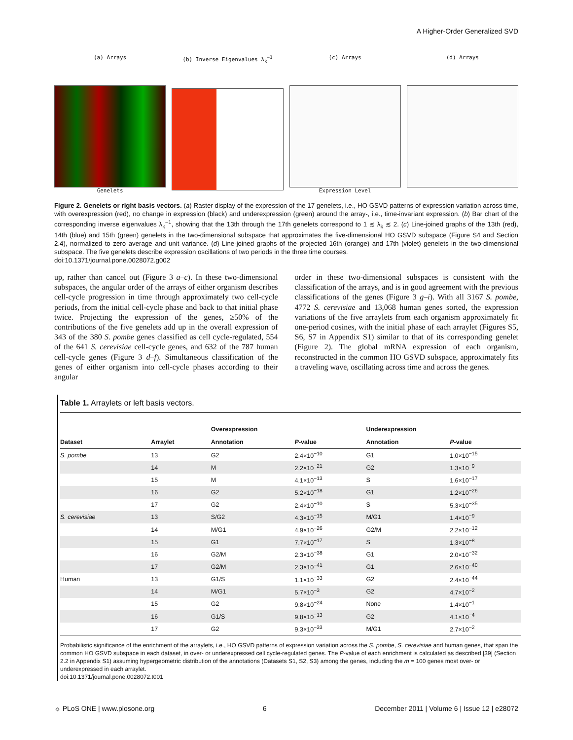A Higher-Order Generalized SVD
(a) Arrays
Genelets
(b) Inverse Eigenvalues λ<sub>k</sub><sup>−1</sup> (c) Arrays
Expression Level
(d) Arrays
Figure 2. Genelets or right basis vectors. (a) Raster display of the expression of the 17 genelets, i.e., HO GSVD patterns of expression variation across time, with overexpression (red), no change in expression (black) and underexpression (green) around the array-, i.e., time-invariant expression. (b) Bar chart of the corresponding inverse eigenvalues λ<sub>k</sub><sup>−1</sup>, showing that the 13th through the 17th genelets correspond to 1 ≲ λ<sub>k</sub> ≲ 2. (c) Line-joined graphs of the 13th (red), 14th (blue) and 15th (green) genelets in the two-dimensional subspace that approximates the five-dimensional HO GSVD subspace (Figure S4 and Section 2.4), normalized to zero average and unit variance. (d) Line-joined graphs of the projected 16th (orange) and 17th (violet) genelets in the two-dimensional subspace. The five genelets describe expression oscillations of two periods in the three time courses.
doi:10.1371/journal.pone.0028072.g002
up, rather than cancel out (Figure 3 a–c). In these two-dimensional subspaces, the angular order of the arrays of either organism describes cell-cycle progression in time through approximately two cell-cycle periods, from the initial cell-cycle phase and back to that initial phase twice. Projecting the expression of the genes, ≥50% of the contributions of the five genelets add up in the overall expression of 343 of the 380 S. pombe genes classified as cell cycle-regulated, 554 of the 641 S. cerevisiae cell-cycle genes, and 632 of the 787 human cell-cycle genes (Figure 3 d–f). Simultaneous classification of the genes of either organism into cell-cycle phases according to their angular
order in these two-dimensional subspaces is consistent with the classification of the arrays, and is in good agreement with the previous classifications of the genes (Figure 3 g–i). With all 3167 S. pombe, 4772 S. cerevisiae and 13,068 human genes sorted, the expression variations of the five arraylets from each organism approximately fit one-period cosines, with the initial phase of each arraylet (Figures S5, S6, S7 in Appendix S1) similar to that of its corresponding genelet (Figure 2). The global mRNA expression of each organism, reconstructed in the common HO GSVD subspace, approximately fits a traveling wave, oscillating across time and across the genes.
Table 1. Arraylets or left basis vectors.
| | | Overexpression | | Underexpression | |
| --- | --- | --- | --- | --- | --- |
| Dataset | Arraylet | Annotation | P -value | Annotation | P -value |
| S. pombe | 13 | G2 | 2.4×10<sup>−10</sup> | G1 | 1.0×10<sup>−15</sup> |
| | 14 | M | 2.2×10<sup>−21</sup> | G2 | 1.3×10<sup>−9</sup> |
| | 15 | M | 4.1×10<sup>−13</sup> | S | 1.6×10<sup>−17</sup> |
| | 16 | G2 | 5.2×10<sup>−18</sup> | G1 | 1.2×10<sup>−26</sup> |
| | 17 | G2 | 2.4×10<sup>−10</sup> | S | 5.3×10<sup>−35</sup> |
| S. cerevisiae | 13 | S/G2 | 4.3×10<sup>−15</sup> | M/G1 | 1.4×10<sup>−9</sup> |
| | 14 | M/G1 | 4.9×10<sup>−26</sup> | G2/M | 2.2×10<sup>−12</sup> |
| | 15 | G1 | 7.7×10<sup>−17</sup> | S | 1.3×10<sup>−8</sup> |
| | 16 | G2/M | 2.3×10<sup>−38</sup> | G1 | 2.0×10<sup>−32</sup> |
| | 17 | G2/M | 2.3×10<sup>−41</sup> | G1 | 2.6×10<sup>−40</sup> |
| Human | 13 | G1/S | 1.1×10<sup>−33</sup> | G2 | 2.4×10<sup>−44</sup> |
| | 14 | M/G1 | 5.7×10<sup>−3</sup> | G2 | 4.7×10<sup>−2</sup> |
| | 15 | G2 | 9.8×10<sup>−24</sup> | None | 1.4×10<sup>−1</sup> |
| | 16 | G1/S | 9.8×10<sup>−13</sup> | G2 | 4.1×10<sup>−4</sup> |
| | 17 | G2 | 9.3×10<sup>−33</sup> | M/G1 | 2.7×10<sup>−2</sup> |
Probabilistic significance of the enrichment of the arraylets, i.e., HO GSVD patterns of expression variation across the S. pombe, S. cerevisiae and human genes, that span the common HO GSVD subspace in each dataset, in over- or underexpressed cell cycle-regulated genes. The P-value of each enrichment is calculated as described [39] (Section 2.2 in Appendix S1) assuming hypergeometric distribution of the annotations (Datasets S1, S2, S3) among the genes, including the m = 100 genes most over- or underexpressed in each arraylet.
doi:10.1371/journal.pone.0028072.t001
☼ PLoS ONE | www.plosone.org 6 December 2011 | Volume 6 | Issue 12 | e28072